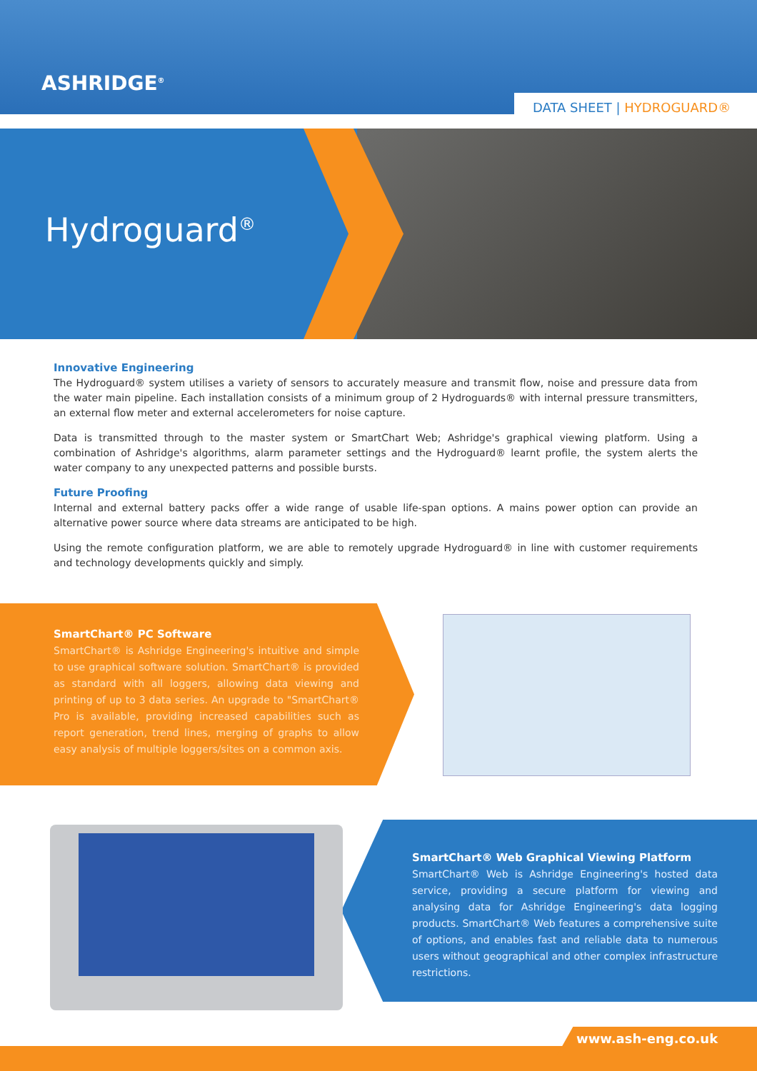ASHRIDGE<sup>®</sup>
DATA SHEET | HYDROGUARD®
Hydroguard<sup>®</sup>
Innovative Engineering
The Hydroguard® system utilises a variety of sensors to accurately measure and transmit flow, noise and pressure data from the water main pipeline. Each installation consists of a minimum group of 2 Hydroguards® with internal pressure transmitters, an external flow meter and external accelerometers for noise capture.
Data is transmitted through to the master system or SmartChart Web; Ashridge's graphical viewing platform. Using a combination of Ashridge's algorithms, alarm parameter settings and the Hydroguard® learnt profile, the system alerts the water company to any unexpected patterns and possible bursts.
Future Proofing
Internal and external battery packs offer a wide range of usable life-span options. A mains power option can provide an alternative power source where data streams are anticipated to be high.
Using the remote configuration platform, we are able to remotely upgrade Hydroguard® in line with customer requirements and technology developments quickly and simply.
SmartChart® PC Software
SmartChart® is Ashridge Engineering's intuitive and simple to use graphical software solution. SmartChart® is provided as standard with all loggers, allowing data viewing and printing of up to 3 data series. An upgrade to "SmartChart® Pro is available, providing increased capabilities such as report generation, trend lines, merging of graphs to allow easy analysis of multiple loggers/sites on a common axis.
SmartChart® Web Graphical Viewing Platform
SmartChart® Web is Ashridge Engineering's hosted data service, providing a secure platform for viewing and analysing data for Ashridge Engineering's data logging products. SmartChart® Web features a comprehensive suite of options, and enables fast and reliable data to numerous users without geographical and other complex infrastructure restrictions.
www.ash-eng.co.uk